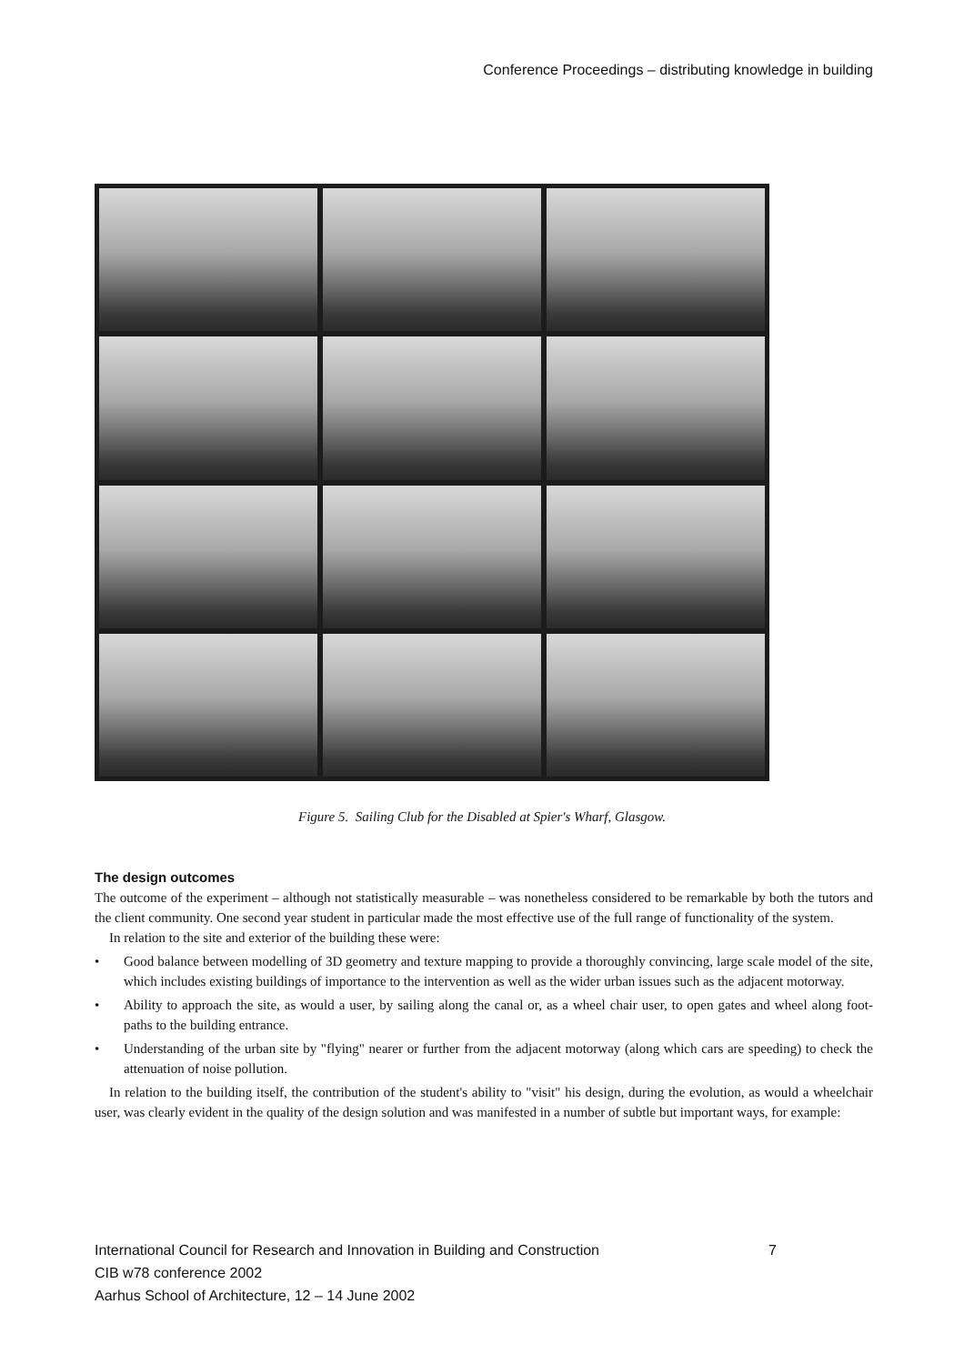Conference Proceedings – distributing knowledge in building
Figure 5. Sailing Club for the Disabled at Spier's Wharf, Glasgow.
The design outcomes
The outcome of the experiment – although not statistically measurable – was nonetheless considered to be remarkable by both the tutors and the client community. One second year student in particular made the most effective use of the full range of functionality of the system.
In relation to the site and exterior of the building these were:
• Good balance between modelling of 3D geometry and texture mapping to provide a thoroughly convincing, large scale model of the site, which includes existing buildings of importance to the intervention as well as the wider urban issues such as the adjacent motorway.
• Ability to approach the site, as would a user, by sailing along the canal or, as a wheel chair user, to open gates and wheel along foot-paths to the building entrance.
• Understanding of the urban site by "flying" nearer or further from the adjacent motorway (along which cars are speeding) to check the attenuation of noise pollution.
In relation to the building itself, the contribution of the student's ability to "visit" his design, during the evolution, as would a wheelchair user, was clearly evident in the quality of the design solution and was manifested in a number of subtle but important ways, for example:
International Council for Research and Innovation in Building and Construction
CIB w78 conference 2002
Aarhus School of Architecture, 12 – 14 June 2002
7